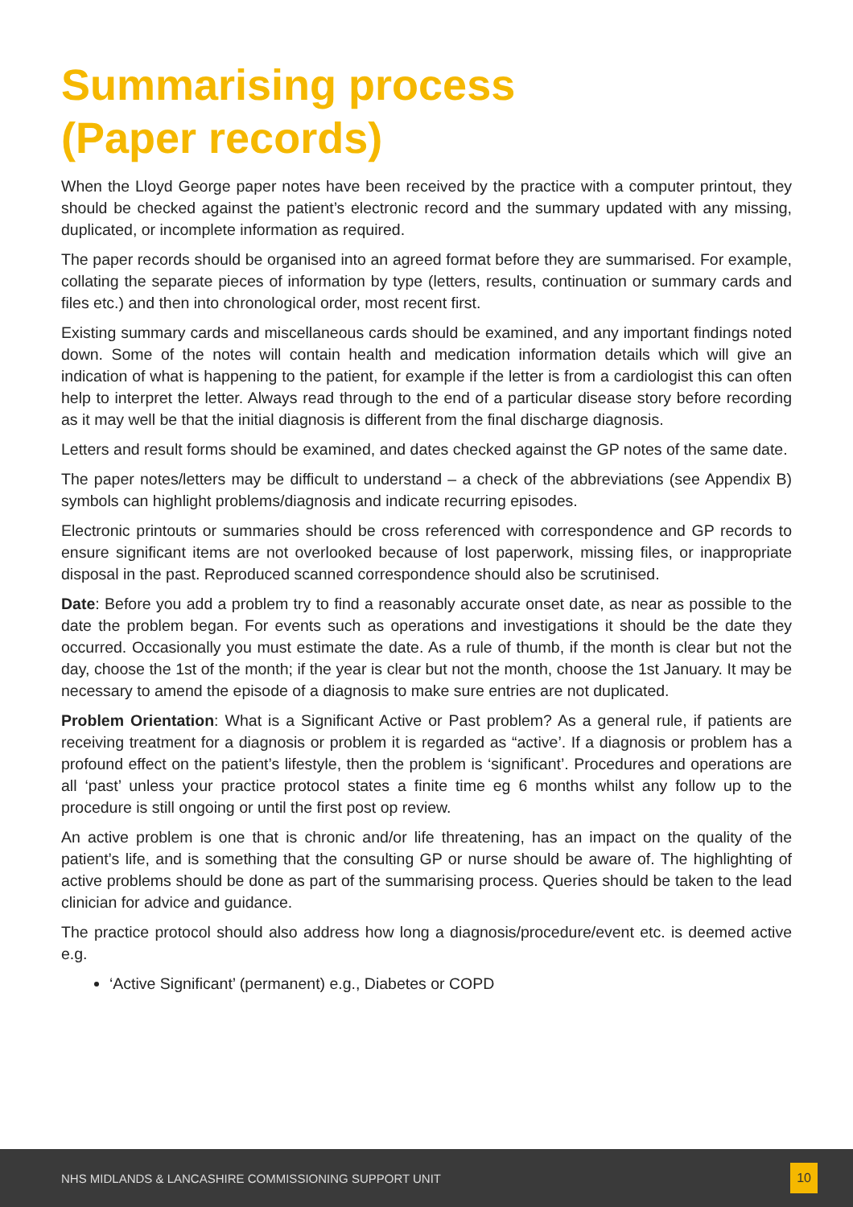Summarising process
(Paper records)
When the Lloyd George paper notes have been received by the practice with a computer printout, they should be checked against the patient’s electronic record and the summary updated with any missing, duplicated, or incomplete information as required.
The paper records should be organised into an agreed format before they are summarised. For example, collating the separate pieces of information by type (letters, results, continuation or summary cards and files etc.) and then into chronological order, most recent first.
Existing summary cards and miscellaneous cards should be examined, and any important findings noted down. Some of the notes will contain health and medication information details which will give an indication of what is happening to the patient, for example if the letter is from a cardiologist this can often help to interpret the letter. Always read through to the end of a particular disease story before recording as it may well be that the initial diagnosis is different from the final discharge diagnosis.
Letters and result forms should be examined, and dates checked against the GP notes of the same date.
The paper notes/letters may be difficult to understand – a check of the abbreviations (see Appendix B) symbols can highlight problems/diagnosis and indicate recurring episodes.
Electronic printouts or summaries should be cross referenced with correspondence and GP records to ensure significant items are not overlooked because of lost paperwork, missing files, or inappropriate disposal in the past. Reproduced scanned correspondence should also be scrutinised.
Date: Before you add a problem try to find a reasonably accurate onset date, as near as possible to the date the problem began. For events such as operations and investigations it should be the date they occurred. Occasionally you must estimate the date. As a rule of thumb, if the month is clear but not the day, choose the 1st of the month; if the year is clear but not the month, choose the 1st January. It may be necessary to amend the episode of a diagnosis to make sure entries are not duplicated.
Problem Orientation: What is a Significant Active or Past problem? As a general rule, if patients are receiving treatment for a diagnosis or problem it is regarded as “active’. If a diagnosis or problem has a profound effect on the patient’s lifestyle, then the problem is ‘significant’. Procedures and operations are all ‘past’ unless your practice protocol states a finite time eg 6 months whilst any follow up to the procedure is still ongoing or until the first post op review.
An active problem is one that is chronic and/or life threatening, has an impact on the quality of the patient’s life, and is something that the consulting GP or nurse should be aware of. The highlighting of active problems should be done as part of the summarising process. Queries should be taken to the lead clinician for advice and guidance.
The practice protocol should also address how long a diagnosis/procedure/event etc. is deemed active e.g.
‘Active Significant’ (permanent) e.g., Diabetes or COPD
NHS MIDLANDS & LANCASHIRE COMMISSIONING SUPPORT UNIT 10